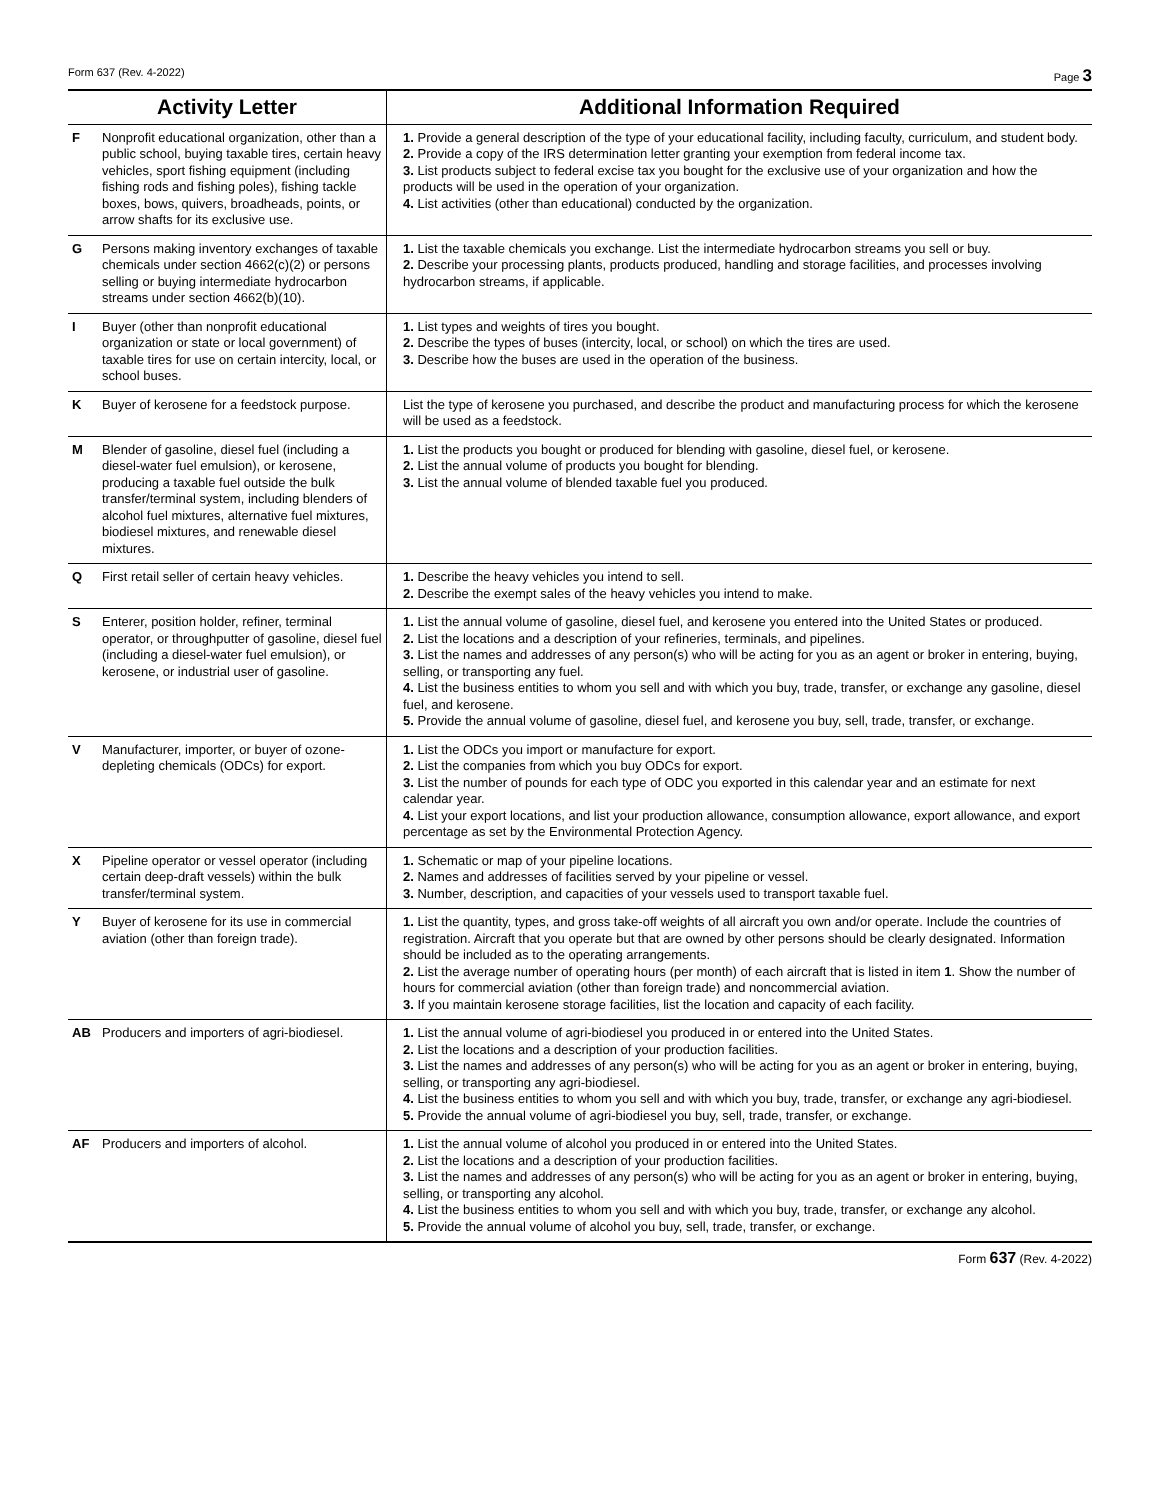Form 637 (Rev. 4-2022) Page 3
| Activity Letter | | Additional Information Required |
| --- | --- | --- |
| F | Nonprofit educational organization, other than a public school, buying taxable tires, certain heavy vehicles, sport fishing equipment (including fishing rods and fishing poles), fishing tackle boxes, bows, quivers, broadheads, points, or arrow shafts for its exclusive use. | 1. Provide a general description of the type of your educational facility, including faculty, curriculum, and student body. 2. Provide a copy of the IRS determination letter granting your exemption from federal income tax. 3. List products subject to federal excise tax you bought for the exclusive use of your organization and how the products will be used in the operation of your organization. 4. List activities (other than educational) conducted by the organization. |
| G | Persons making inventory exchanges of taxable chemicals under section 4662(c)(2) or persons selling or buying intermediate hydrocarbon streams under section 4662(b)(10). | 1. List the taxable chemicals you exchange. List the intermediate hydrocarbon streams you sell or buy. 2. Describe your processing plants, products produced, handling and storage facilities, and processes involving hydrocarbon streams, if applicable. |
| I | Buyer (other than nonprofit educational organization or state or local government) of taxable tires for use on certain intercity, local, or school buses. | 1. List types and weights of tires you bought. 2. Describe the types of buses (intercity, local, or school) on which the tires are used. 3. Describe how the buses are used in the operation of the business. |
| K | Buyer of kerosene for a feedstock purpose. | List the type of kerosene you purchased, and describe the product and manufacturing process for which the kerosene will be used as a feedstock. |
| M | Blender of gasoline, diesel fuel (including a diesel-water fuel emulsion), or kerosene, producing a taxable fuel outside the bulk transfer/terminal system, including blenders of alcohol fuel mixtures, alternative fuel mixtures, biodiesel mixtures, and renewable diesel mixtures. | 1. List the products you bought or produced for blending with gasoline, diesel fuel, or kerosene. 2. List the annual volume of products you bought for blending. 3. List the annual volume of blended taxable fuel you produced. |
| Q | First retail seller of certain heavy vehicles. | 1. Describe the heavy vehicles you intend to sell. 2. Describe the exempt sales of the heavy vehicles you intend to make. |
| S | Enterer, position holder, refiner, terminal operator, or throughputter of gasoline, diesel fuel (including a diesel-water fuel emulsion), or kerosene, or industrial user of gasoline. | 1. List the annual volume of gasoline, diesel fuel, and kerosene you entered into the United States or produced. 2. List the locations and a description of your refineries, terminals, and pipelines. 3. List the names and addresses of any person(s) who will be acting for you as an agent or broker in entering, buying, selling, or transporting any fuel. 4. List the business entities to whom you sell and with which you buy, trade, transfer, or exchange any gasoline, diesel fuel, and kerosene. 5. Provide the annual volume of gasoline, diesel fuel, and kerosene you buy, sell, trade, transfer, or exchange. |
| V | Manufacturer, importer, or buyer of ozone-depleting chemicals (ODCs) for export. | 1. List the ODCs you import or manufacture for export. 2. List the companies from which you buy ODCs for export. 3. List the number of pounds for each type of ODC you exported in this calendar year and an estimate for next calendar year. 4. List your export locations, and list your production allowance, consumption allowance, export allowance, and export percentage as set by the Environmental Protection Agency. |
| X | Pipeline operator or vessel operator (including certain deep-draft vessels) within the bulk transfer/terminal system. | 1. Schematic or map of your pipeline locations. 2. Names and addresses of facilities served by your pipeline or vessel. 3. Number, description, and capacities of your vessels used to transport taxable fuel. |
| Y | Buyer of kerosene for its use in commercial aviation (other than foreign trade). | 1. List the quantity, types, and gross take-off weights of all aircraft you own and/or operate. Include the countries of registration. Aircraft that you operate but that are owned by other persons should be clearly designated. Information should be included as to the operating arrangements. 2. List the average number of operating hours (per month) of each aircraft that is listed in item 1 . Show the number of hours for commercial aviation (other than foreign trade) and noncommercial aviation. 3. If you maintain kerosene storage facilities, list the location and capacity of each facility. |
| AB | Producers and importers of agri-biodiesel. | 1. List the annual volume of agri-biodiesel you produced in or entered into the United States. 2. List the locations and a description of your production facilities. 3. List the names and addresses of any person(s) who will be acting for you as an agent or broker in entering, buying, selling, or transporting any agri-biodiesel. 4. List the business entities to whom you sell and with which you buy, trade, transfer, or exchange any agri-biodiesel. 5. Provide the annual volume of agri-biodiesel you buy, sell, trade, transfer, or exchange. |
| AF | Producers and importers of alcohol. | 1. List the annual volume of alcohol you produced in or entered into the United States. 2. List the locations and a description of your production facilities. 3. List the names and addresses of any person(s) who will be acting for you as an agent or broker in entering, buying, selling, or transporting any alcohol. 4. List the business entities to whom you sell and with which you buy, trade, transfer, or exchange any alcohol. 5. Provide the annual volume of alcohol you buy, sell, trade, transfer, or exchange. |
Form 637 (Rev. 4-2022)